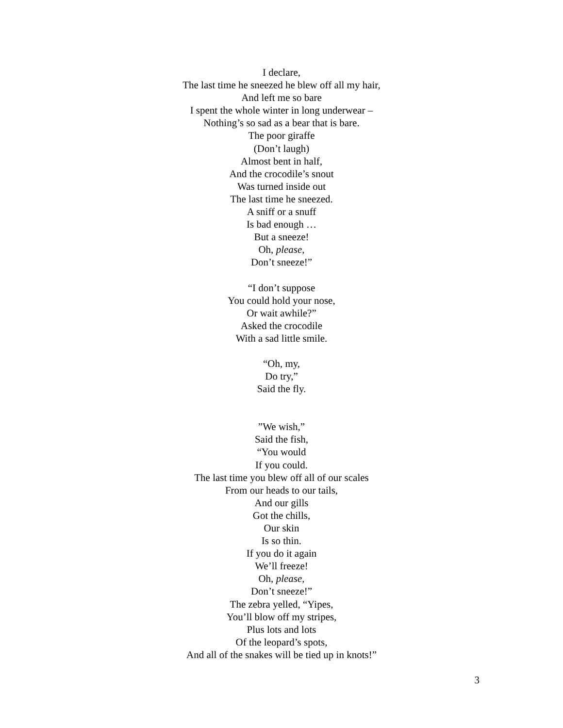I declare,
The last time he sneezed he blew off all my hair,
And left me so bare
I spent the whole winter in long underwear –
Nothing’s so sad as a bear that is bare.
The poor giraffe
(Don’t laugh)
Almost bent in half,
And the crocodile’s snout
Was turned inside out
The last time he sneezed.
A sniff or a snuff
Is bad enough …
But a sneeze!
Oh, please,
Don’t sneeze!”
“I don’t suppose
You could hold your nose,
Or wait awhile?”
Asked the crocodile
With a sad little smile.
“Oh, my,
Do try,”
Said the fly.
”We wish,”
Said the fish,
“You would
If you could.
The last time you blew off all of our scales
From our heads to our tails,
And our gills
Got the chills,
Our skin
Is so thin.
If you do it again
We’ll freeze!
Oh, please,
Don’t sneeze!”
The zebra yelled, “Yipes,
You’ll blow off my stripes,
Plus lots and lots
Of the leopard’s spots,
And all of the snakes will be tied up in knots!”
3